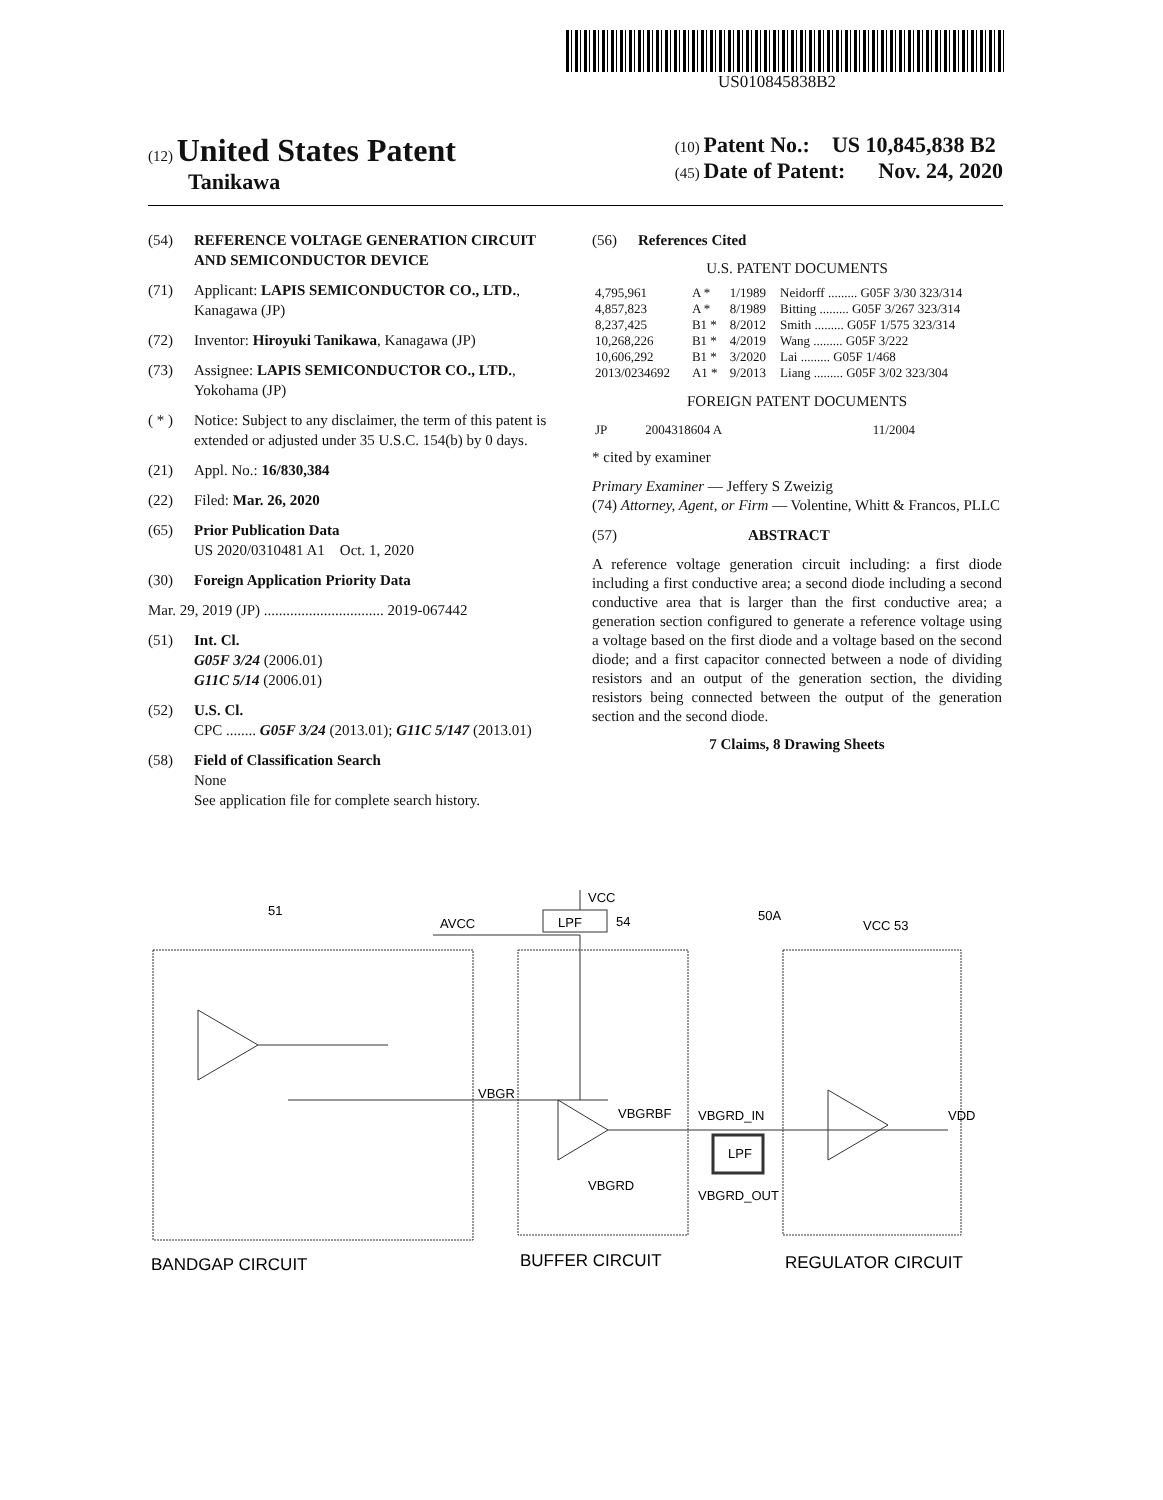US010845838B2
(12) United States Patent
Tanikawa
(10) Patent No.: US 10,845,838 B2
(45) Date of Patent: Nov. 24, 2020
(54) REFERENCE VOLTAGE GENERATION CIRCUIT AND SEMICONDUCTOR DEVICE
(71) Applicant: LAPIS SEMICONDUCTOR CO., LTD., Kanagawa (JP)
(72) Inventor: Hiroyuki Tanikawa, Kanagawa (JP)
(73) Assignee: LAPIS SEMICONDUCTOR CO., LTD., Yokohama (JP)
( * ) Notice: Subject to any disclaimer, the term of this patent is extended or adjusted under 35 U.S.C. 154(b) by 0 days.
(21) Appl. No.: 16/830,384
(22) Filed: Mar. 26, 2020
(65) Prior Publication Data
US 2020/0310481 A1 Oct. 1, 2020
(30) Foreign Application Priority Data
Mar. 29, 2019 (JP) ................................ 2019-067442
(51) Int. Cl.
G05F 3/24 (2006.01)
G11C 5/14 (2006.01)
(52) U.S. Cl.
CPC ........ G05F 3/24 (2013.01); G11C 5/147 (2013.01)
(58) Field of Classification Search
None
See application file for complete search history.
(56) References Cited
U.S. PATENT DOCUMENTS
| 4,795,961 | A * | 1/1989 | Neidorff ......... G05F 3/30 323/314 |
| 4,857,823 | A * | 8/1989 | Bitting ......... G05F 3/267 323/314 |
| 8,237,425 | B1 * | 8/2012 | Smith ......... G05F 1/575 323/314 |
| 10,268,226 | B1 * | 4/2019 | Wang ......... G05F 3/222 |
| 10,606,292 | B1 * | 3/2020 | Lai ......... G05F 1/468 |
| 2013/0234692 | A1 * | 9/2013 | Liang ......... G05F 3/02 323/304 |
FOREIGN PATENT DOCUMENTS
| JP | 2004318604 A | 11/2004 |
* cited by examiner
Primary Examiner — Jeffery S Zweizig
(74) Attorney, Agent, or Firm — Volentine, Whitt & Francos, PLLC
(57) ABSTRACT
A reference voltage generation circuit including: a first diode including a first conductive area; a second diode including a second conductive area that is larger than the first conductive area; a generation section configured to generate a reference voltage using a voltage based on the first diode and a voltage based on the second diode; and a first capacitor connected between a node of dividing resistors and an output of the generation section, the dividing resistors being connected between the output of the generation section and the second diode.
7 Claims, 8 Drawing Sheets
51
AVCC
LPF
54
VCC
50A
VCC 53
VBGR
VBGRBF
LPF
VBGRD_IN
VBGRD_OUT
VDD
VBGRD
BANDGAP CIRCUIT
BUFFER CIRCUIT
REGULATOR CIRCUIT